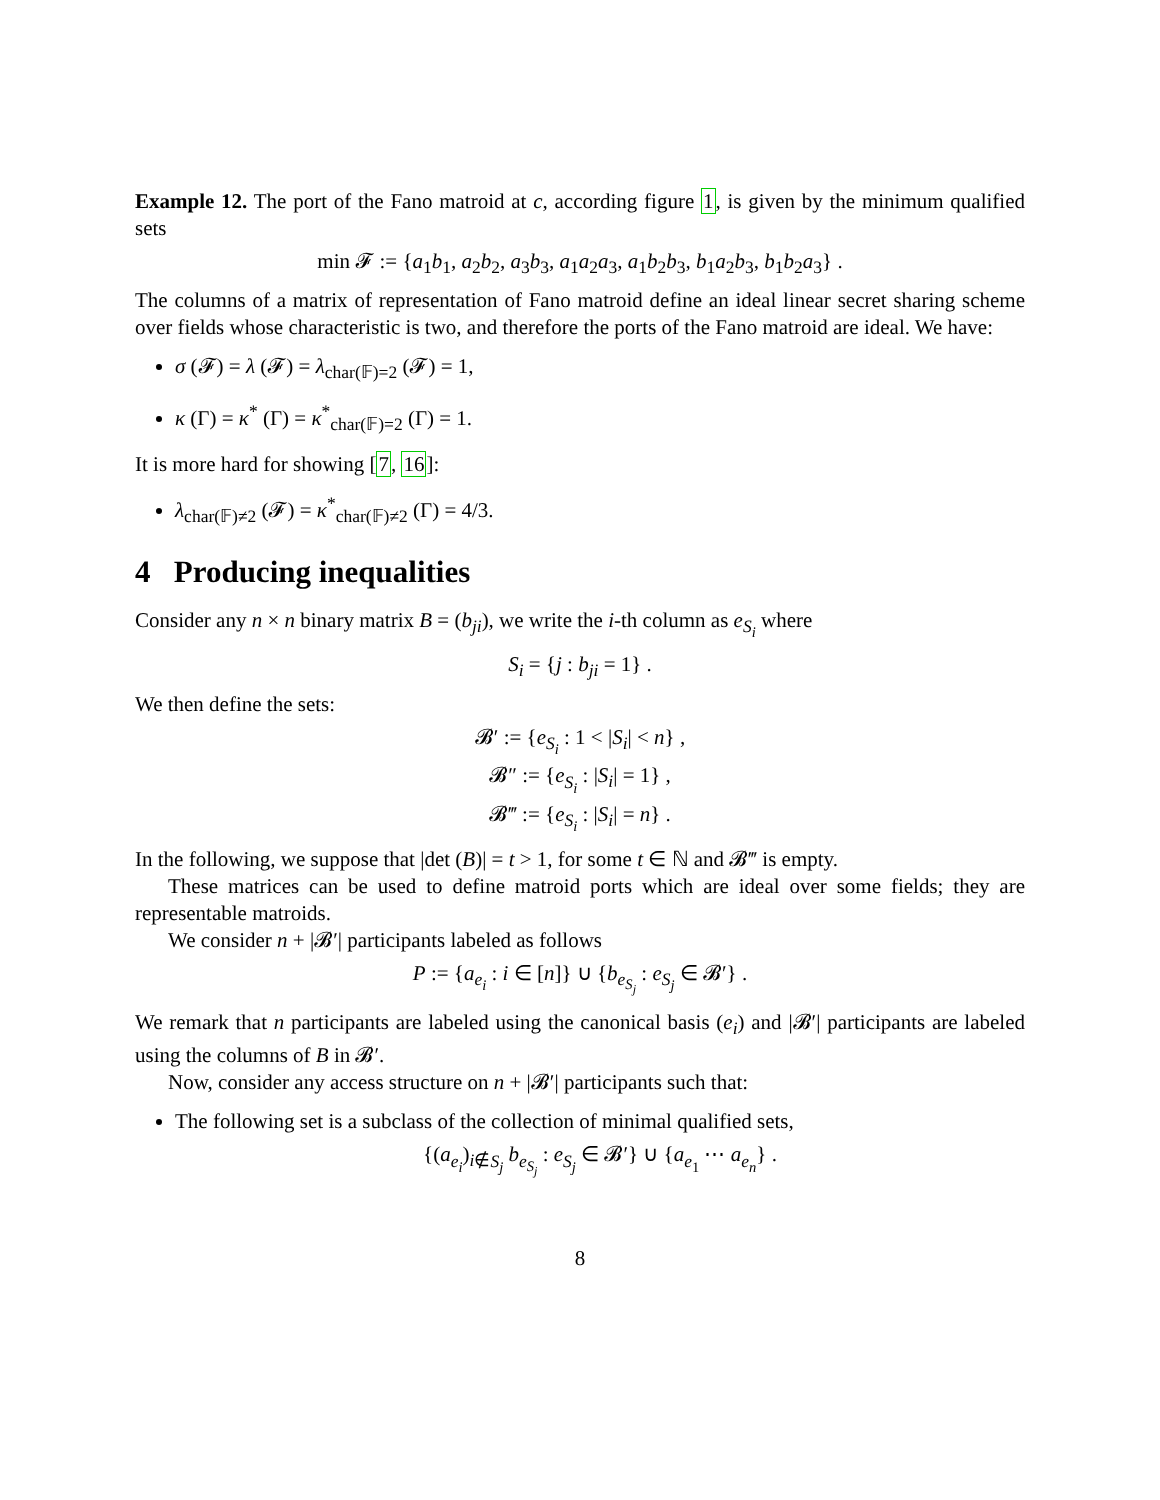Example 12. The port of the Fano matroid at c, according figure 1, is given by the minimum qualified sets
min 𝓕 := {a<sub>1</sub>b<sub>1</sub>, a<sub>2</sub>b<sub>2</sub>, a<sub>3</sub>b<sub>3</sub>, a<sub>1</sub>a<sub>2</sub>a<sub>3</sub>, a<sub>1</sub>b<sub>2</sub>b<sub>3</sub>, b<sub>1</sub>a<sub>2</sub>b<sub>3</sub>, b<sub>1</sub>b<sub>2</sub>a<sub>3</sub>} .
The columns of a matrix of representation of Fano matroid define an ideal linear secret sharing scheme over fields whose characteristic is two, and therefore the ports of the Fano matroid are ideal. We have:
σ (𝓕) = λ (𝓕) = λ<sub>char(𝔽)=2</sub> (𝓕) = 1,
κ (Γ) = κ<sup>*</sup> (Γ) = κ<sup>*</sup><sub>char(𝔽)=2</sub> (Γ) = 1.
It is more hard for showing [7, 16]:
λ<sub>char(𝔽)≠2</sub> (𝓕) = κ<sup>*</sup><sub>char(𝔽)≠2</sub> (Γ) = 4/3.
4 Producing inequalities
Consider any n × n binary matrix B = (b<sub>ji</sub>), we write the i-th column as e<sub>S<sub>i</sub></sub> where
S<sub>i</sub> = {j : b<sub>ji</sub> = 1} .
We then define the sets:
𝓑′ := {e<sub>S<sub>i</sub></sub> : 1 < |S<sub>i</sub>| < n} ,
𝓑″ := {e<sub>S<sub>i</sub></sub> : |S<sub>i</sub>| = 1} ,
𝓑‴ := {e<sub>S<sub>i</sub></sub> : |S<sub>i</sub>| = n} .
In the following, we suppose that |det (B)| = t > 1, for some t ∈ ℕ and 𝓑‴ is empty.
These matrices can be used to define matroid ports which are ideal over some fields; they are representable matroids.
We consider n + |𝓑′| participants labeled as follows
P := {a<sub>e<sub>i</sub></sub> : i ∈ [n]} ∪ {b<sub>e<sub>S<sub>j</sub></sub></sub> : e<sub>S<sub>j</sub></sub> ∈ 𝓑′} .
We remark that n participants are labeled using the canonical basis (e<sub>i</sub>) and |𝓑′| participants are labeled using the columns of B in 𝓑′.
Now, consider any access structure on n + |𝓑′| participants such that:
The following set is a subclass of the collection of minimal qualified sets,
{(a<sub>e<sub>i</sub></sub>)<sub>i∉S<sub>j</sub></sub> b<sub>e<sub>S<sub>j</sub></sub></sub> : e<sub>S<sub>j</sub></sub> ∈ 𝓑′} ∪ {a<sub>e<sub>1</sub></sub> ⋯ a<sub>e<sub>n</sub></sub>} .
8